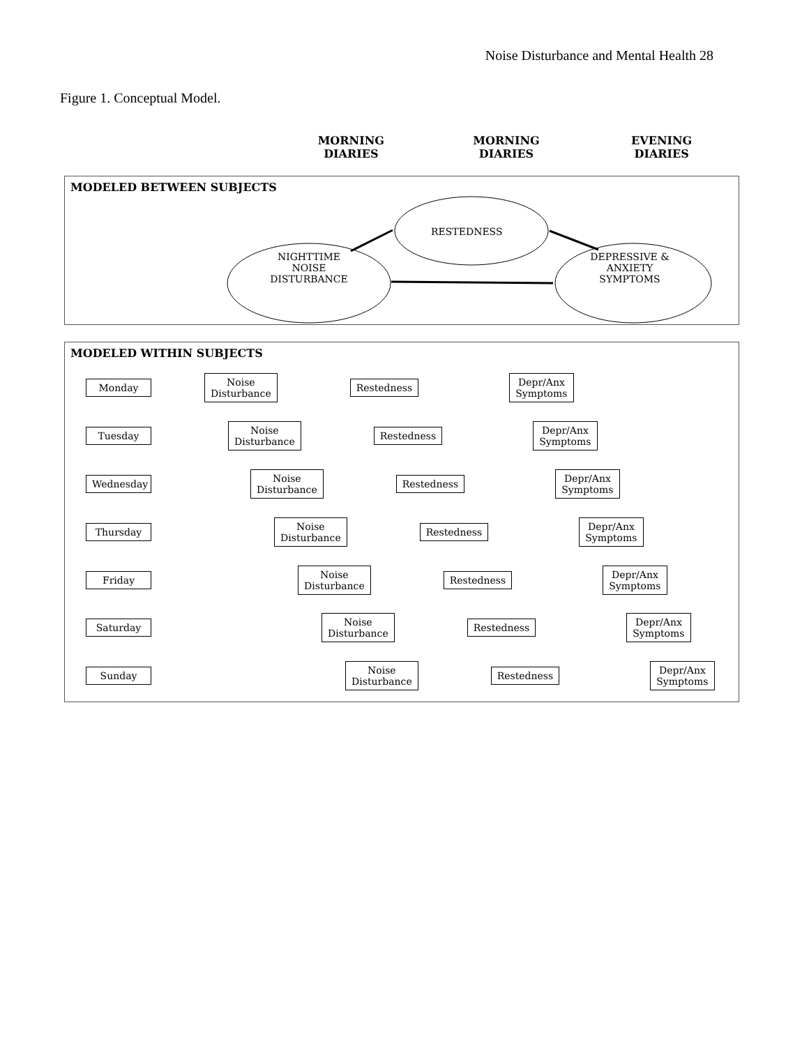Noise Disturbance and Mental Health 28
Figure 1. Conceptual Model.
MORNING
DIARIES
MORNING
DIARIES
EVENING
DIARIES
MODELED BETWEEN SUBJECTS
RESTEDNESS
NIGHTTIME
NOISE
DISTURBANCE
DEPRESSIVE &
ANXIETY
SYMPTOMS
MODELED WITHIN SUBJECTS
Monday
Noise
Disturbance
Restedness
Depr/Anx
Symptoms
Tuesday
Noise
Disturbance
Restedness
Depr/Anx
Symptoms
Wednesday
Noise
Disturbance
Restedness
Depr/Anx
Symptoms
Thursday
Noise
Disturbance
Restedness
Depr/Anx
Symptoms
Friday
Noise
Disturbance
Restedness
Depr/Anx
Symptoms
Saturday
Noise
Disturbance
Restedness
Depr/Anx
Symptoms
Sunday
Noise
Disturbance
Restedness
Depr/Anx
Symptoms